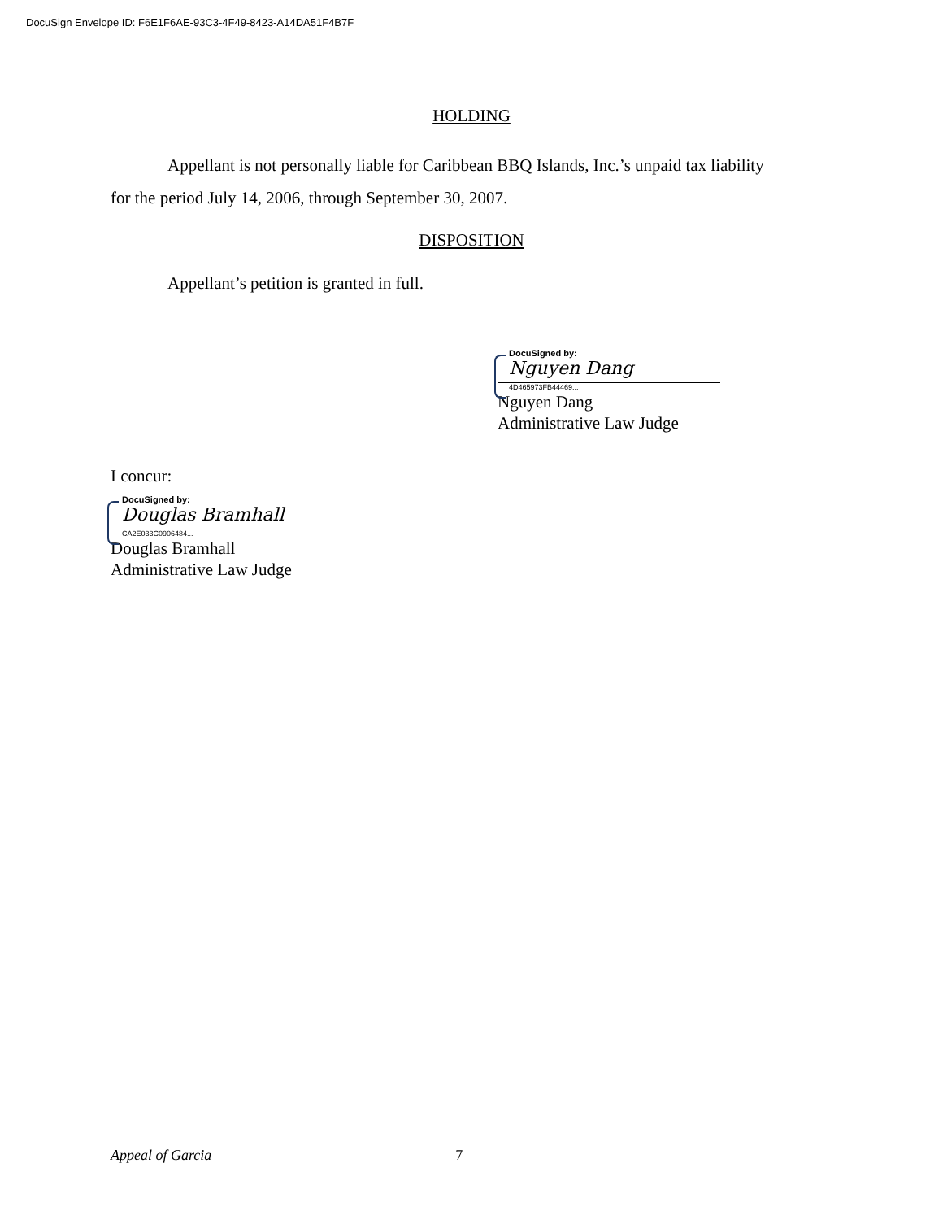DocuSign Envelope ID: F6E1F6AE-93C3-4F49-8423-A14DA51F4B7F
HOLDING
Appellant is not personally liable for Caribbean BBQ Islands, Inc.’s unpaid tax liability
for the period July 14, 2006, through September 30, 2007.
DISPOSITION
Appellant’s petition is granted in full.
DocuSigned by:
Nguyen Dang
4D465973FB44469...
Nguyen Dang
Administrative Law Judge
I concur:
DocuSigned by:
Douglas Bramhall
CA2E033C0906484...
Douglas Bramhall
Administrative Law Judge
Appeal of Garcia 7